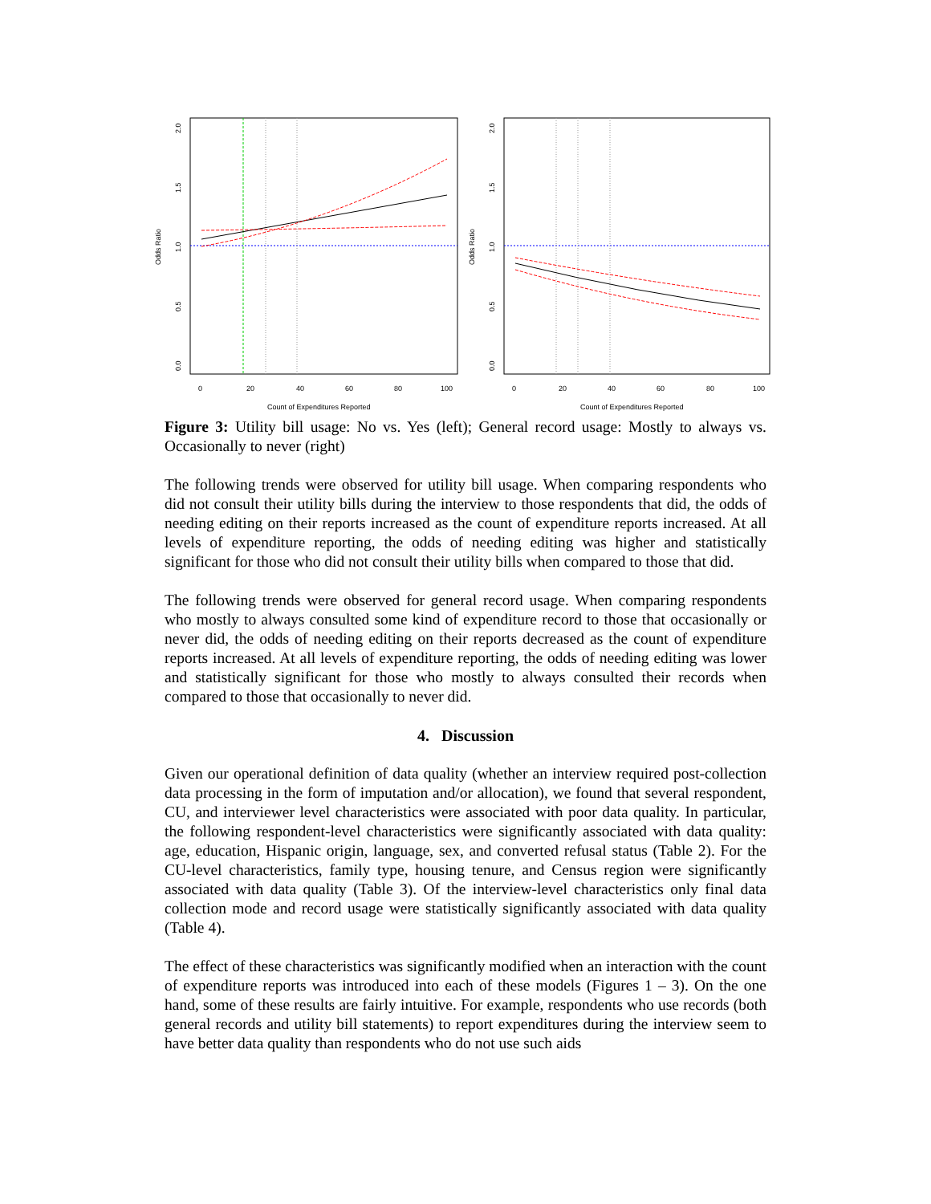Odds Ratio
0.0
0.5
1.0
1.5
2.0
0
20
40
60
80
100
Count of Expenditures Reported
Odds Ratio
0.0
0.5
1.0
1.5
2.0
0
20
40
60
80
100
Count of Expenditures Reported
Figure 3: Utility bill usage: No vs. Yes (left); General record usage: Mostly to always vs. Occasionally to never (right)
The following trends were observed for utility bill usage. When comparing respondents who did not consult their utility bills during the interview to those respondents that did, the odds of needing editing on their reports increased as the count of expenditure reports increased. At all levels of expenditure reporting, the odds of needing editing was higher and statistically significant for those who did not consult their utility bills when compared to those that did.
The following trends were observed for general record usage. When comparing respondents who mostly to always consulted some kind of expenditure record to those that occasionally or never did, the odds of needing editing on their reports decreased as the count of expenditure reports increased. At all levels of expenditure reporting, the odds of needing editing was lower and statistically significant for those who mostly to always consulted their records when compared to those that occasionally to never did.
4. Discussion
Given our operational definition of data quality (whether an interview required post-collection data processing in the form of imputation and/or allocation), we found that several respondent, CU, and interviewer level characteristics were associated with poor data quality. In particular, the following respondent-level characteristics were significantly associated with data quality: age, education, Hispanic origin, language, sex, and converted refusal status (Table 2). For the CU-level characteristics, family type, housing tenure, and Census region were significantly associated with data quality (Table 3). Of the interview-level characteristics only final data collection mode and record usage were statistically significantly associated with data quality (Table 4).
The effect of these characteristics was significantly modified when an interaction with the count of expenditure reports was introduced into each of these models (Figures 1 – 3). On the one hand, some of these results are fairly intuitive. For example, respondents who use records (both general records and utility bill statements) to report expenditures during the interview seem to have better data quality than respondents who do not use such aids